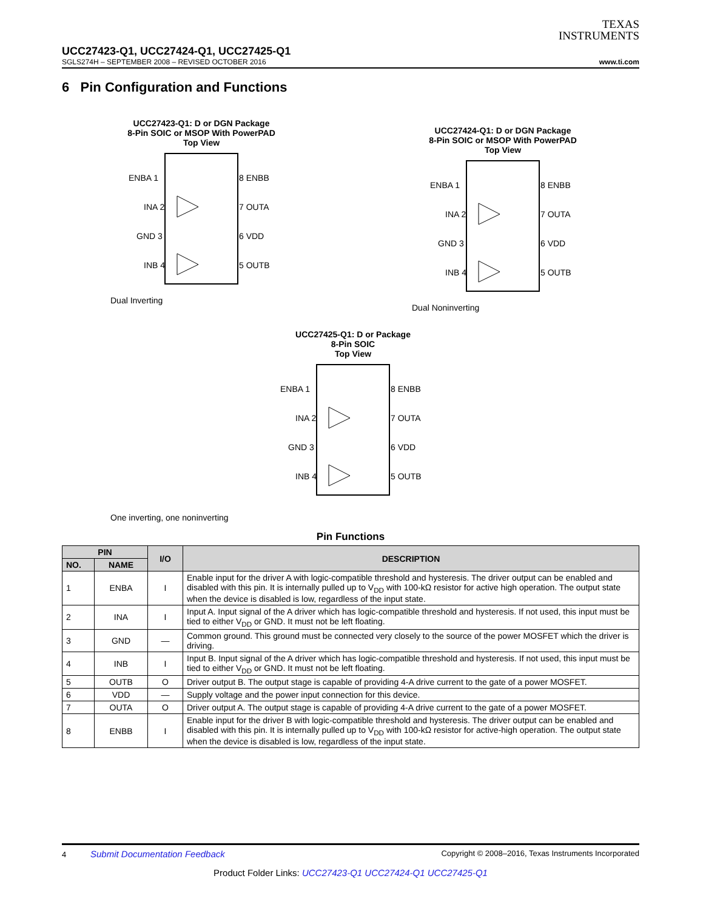TEXAS
INSTRUMENTS
UCC27423-Q1, UCC27424-Q1, UCC27425-Q1
SGLS274H – SEPTEMBER 2008 – REVISED OCTOBER 2016 www.ti.com
6 Pin Configuration and Functions
UCC27423-Q1: D or DGN Package
8-Pin SOIC or MSOP With PowerPAD
Top View
ENBA 1
INA 2
GND 3
INB 4
8 ENBB
7 OUTA
6 VDD
5 OUTB
Dual Inverting
UCC27424-Q1: D or DGN Package
8-Pin SOIC or MSOP With PowerPAD
Top View
ENBA 1
INA 2
GND 3
INB 4
8 ENBB
7 OUTA
6 VDD
5 OUTB
Dual Noninverting
UCC27425-Q1: D or Package
8-Pin SOIC
Top View
ENBA 1
INA 2
GND 3
INB 4
8 ENBB
7 OUTA
6 VDD
5 OUTB
One inverting, one noninverting
Pin Functions
| PIN | | I/O | DESCRIPTION |
| --- | --- | --- | --- |
| NO. | NAME | | |
| 1 | ENBA | I | Enable input for the driver A with logic-compatible threshold and hysteresis. The driver output can be enabled and disabled with this pin. It is internally pulled up to V<sub>DD</sub> with 100-kΩ resistor for active high operation. The output state when the device is disabled is low, regardless of the input state. |
| 2 | INA | I | Input A. Input signal of the A driver which has logic-compatible threshold and hysteresis. If not used, this input must be tied to either V<sub>DD</sub> or GND. It must not be left floating. |
| 3 | GND | — | Common ground. This ground must be connected very closely to the source of the power MOSFET which the driver is driving. |
| 4 | INB | I | Input B. Input signal of the A driver which has logic-compatible threshold and hysteresis. If not used, this input must be tied to either V<sub>DD</sub> or GND. It must not be left floating. |
| 5 | OUTB | O | Driver output B. The output stage is capable of providing 4-A drive current to the gate of a power MOSFET. |
| 6 | VDD | — | Supply voltage and the power input connection for this device. |
| 7 | OUTA | O | Driver output A. The output stage is capable of providing 4-A drive current to the gate of a power MOSFET. |
| 8 | ENBB | I | Enable input for the driver B with logic-compatible threshold and hysteresis. The driver output can be enabled and disabled with this pin. It is internally pulled up to V<sub>DD</sub> with 100-kΩ resistor for active-high operation. The output state when the device is disabled is low, regardless of the input state. |
4 Submit Documentation Feedback Copyright © 2008–2016, Texas Instruments Incorporated
Product Folder Links: UCC27423-Q1 UCC27424-Q1 UCC27425-Q1